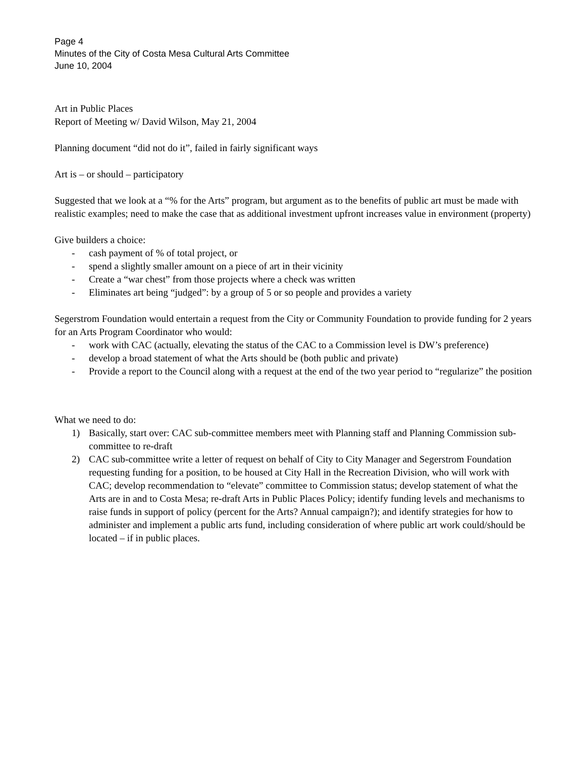Page 4
Minutes of the City of Costa Mesa Cultural Arts Committee
June 10, 2004
Art in Public Places
Report of Meeting w/ David Wilson, May 21, 2004
Planning document “did not do it”, failed in fairly significant ways
Art is – or should – participatory
Suggested that we look at a “% for the Arts” program, but argument as to the benefits of public art must be made with realistic examples; need to make the case that as additional investment upfront increases value in environment (property)
Give builders a choice:
- cash payment of % of total project, or
- spend a slightly smaller amount on a piece of art in their vicinity
- Create a “war chest” from those projects where a check was written
- Eliminates art being “judged”: by a group of 5 or so people and provides a variety
Segerstrom Foundation would entertain a request from the City or Community Foundation to provide funding for 2 years for an Arts Program Coordinator who would:
- work with CAC (actually, elevating the status of the CAC to a Commission level is DW’s preference)
- develop a broad statement of what the Arts should be (both public and private)
- Provide a report to the Council along with a request at the end of the two year period to “regularize” the position
What we need to do:
1) Basically, start over: CAC sub-committee members meet with Planning staff and Planning Commission sub-committee to re-draft
2) CAC sub-committee write a letter of request on behalf of City to City Manager and Segerstrom Foundation requesting funding for a position, to be housed at City Hall in the Recreation Division, who will work with CAC; develop recommendation to “elevate” committee to Commission status; develop statement of what the Arts are in and to Costa Mesa; re-draft Arts in Public Places Policy; identify funding levels and mechanisms to raise funds in support of policy (percent for the Arts? Annual campaign?); and identify strategies for how to administer and implement a public arts fund, including consideration of where public art work could/should be located – if in public places.